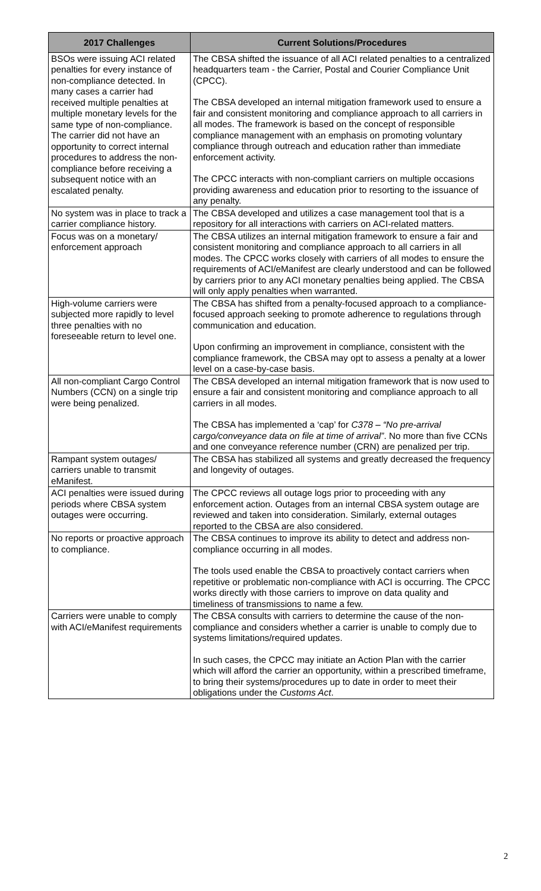| 2017 Challenges | Current Solutions/Procedures |
| --- | --- |
| BSOs were issuing ACI related penalties for every instance of non-compliance detected. In many cases a carrier had received multiple penalties at multiple monetary levels for the same type of non-compliance. The carrier did not have an opportunity to correct internal procedures to address the non-compliance before receiving a subsequent notice with an escalated penalty. | The CBSA shifted the issuance of all ACI related penalties to a centralized headquarters team - the Carrier, Postal and Courier Compliance Unit (CPCC). The CBSA developed an internal mitigation framework used to ensure a fair and consistent monitoring and compliance approach to all carriers in all modes. The framework is based on the concept of responsible compliance management with an emphasis on promoting voluntary compliance through outreach and education rather than immediate enforcement activity. The CPCC interacts with non-compliant carriers on multiple occasions providing awareness and education prior to resorting to the issuance of any penalty. |
| No system was in place to track a carrier compliance history. | The CBSA developed and utilizes a case management tool that is a repository for all interactions with carriers on ACI-related matters. |
| Focus was on a monetary/ enforcement approach | The CBSA utilizes an internal mitigation framework to ensure a fair and consistent monitoring and compliance approach to all carriers in all modes. The CPCC works closely with carriers of all modes to ensure the requirements of ACI/eManifest are clearly understood and can be followed by carriers prior to any ACI monetary penalties being applied. The CBSA will only apply penalties when warranted. |
| High-volume carriers were subjected more rapidly to level three penalties with no foreseeable return to level one. | The CBSA has shifted from a penalty-focused approach to a compliance-focused approach seeking to promote adherence to regulations through communication and education. Upon confirming an improvement in compliance, consistent with the compliance framework, the CBSA may opt to assess a penalty at a lower level on a case-by-case basis. |
| All non-compliant Cargo Control Numbers (CCN) on a single trip were being penalized. | The CBSA developed an internal mitigation framework that is now used to ensure a fair and consistent monitoring and compliance approach to all carriers in all modes. The CBSA has implemented a ‘cap’ for C378 – “No pre-arrival cargo/conveyance data on file at time of arrival” . No more than five CCNs and one conveyance reference number (CRN) are penalized per trip. |
| Rampant system outages/ carriers unable to transmit eManifest. | The CBSA has stabilized all systems and greatly decreased the frequency and longevity of outages. |
| ACI penalties were issued during periods where CBSA system outages were occurring. | The CPCC reviews all outage logs prior to proceeding with any enforcement action. Outages from an internal CBSA system outage are reviewed and taken into consideration. Similarly, external outages reported to the CBSA are also considered. |
| No reports or proactive approach to compliance. | The CBSA continues to improve its ability to detect and address non-compliance occurring in all modes. The tools used enable the CBSA to proactively contact carriers when repetitive or problematic non-compliance with ACI is occurring. The CPCC works directly with those carriers to improve on data quality and timeliness of transmissions to name a few. |
| Carriers were unable to comply with ACI/eManifest requirements | The CBSA consults with carriers to determine the cause of the non-compliance and considers whether a carrier is unable to comply due to systems limitations/required updates. In such cases, the CPCC may initiate an Action Plan with the carrier which will afford the carrier an opportunity, within a prescribed timeframe, to bring their systems/procedures up to date in order to meet their obligations under the Customs Act . |
2